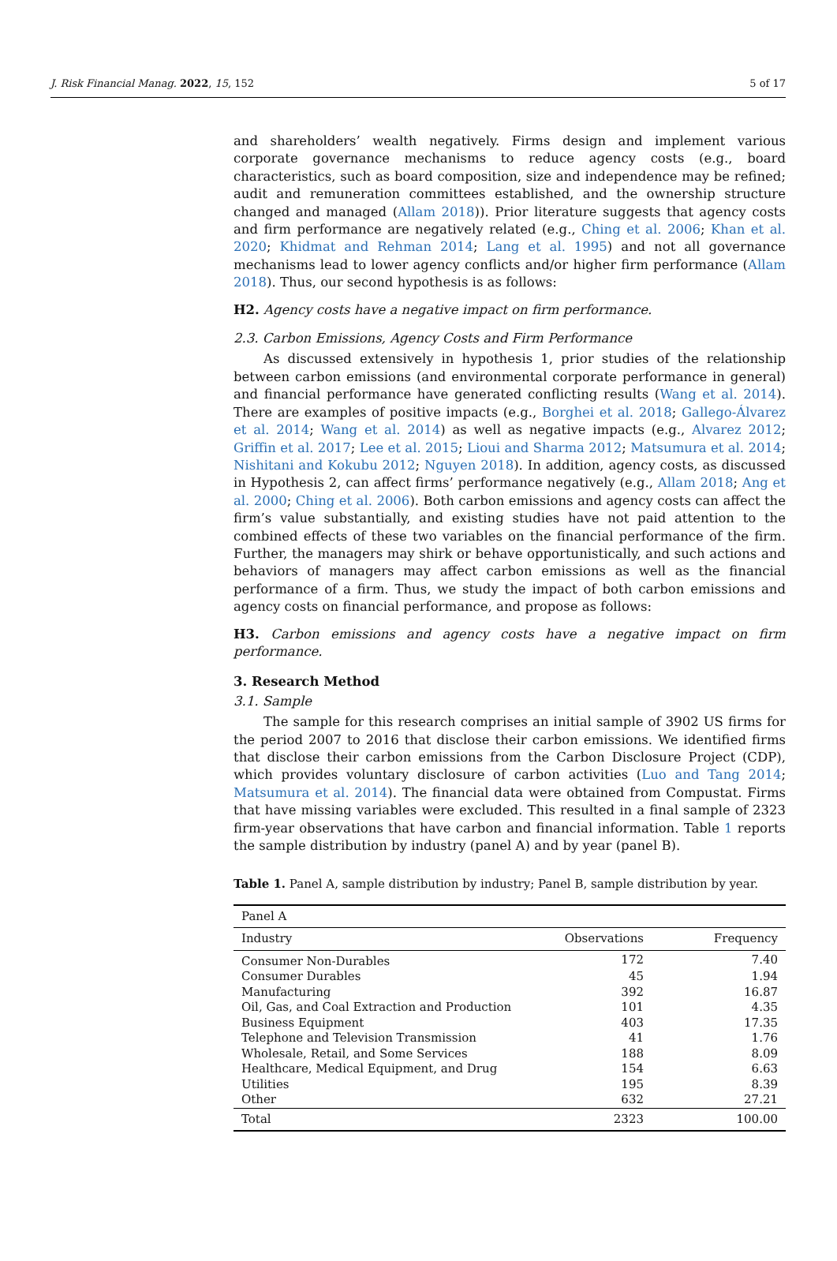J. Risk Financial Manag. 2022, 15, 152 5 of 17
and shareholders’ wealth negatively. Firms design and implement various corporate governance mechanisms to reduce agency costs (e.g., board characteristics, such as board composition, size and independence may be refined; audit and remuneration committees established, and the ownership structure changed and managed (Allam 2018)). Prior literature suggests that agency costs and firm performance are negatively related (e.g., Ching et al. 2006; Khan et al. 2020; Khidmat and Rehman 2014; Lang et al. 1995) and not all governance mechanisms lead to lower agency conflicts and/or higher firm performance (Allam 2018). Thus, our second hypothesis is as follows:
H2. Agency costs have a negative impact on firm performance.
2.3. Carbon Emissions, Agency Costs and Firm Performance
As discussed extensively in hypothesis 1, prior studies of the relationship between carbon emissions (and environmental corporate performance in general) and financial performance have generated conflicting results (Wang et al. 2014). There are examples of positive impacts (e.g., Borghei et al. 2018; Gallego-Álvarez et al. 2014; Wang et al. 2014) as well as negative impacts (e.g., Alvarez 2012; Griffin et al. 2017; Lee et al. 2015; Lioui and Sharma 2012; Matsumura et al. 2014; Nishitani and Kokubu 2012; Nguyen 2018). In addition, agency costs, as discussed in Hypothesis 2, can affect firms’ performance negatively (e.g., Allam 2018; Ang et al. 2000; Ching et al. 2006). Both carbon emissions and agency costs can affect the firm’s value substantially, and existing studies have not paid attention to the combined effects of these two variables on the financial performance of the firm. Further, the managers may shirk or behave opportunistically, and such actions and behaviors of managers may affect carbon emissions as well as the financial performance of a firm. Thus, we study the impact of both carbon emissions and agency costs on financial performance, and propose as follows:
H3. Carbon emissions and agency costs have a negative impact on firm performance.
3. Research Method
3.1. Sample
The sample for this research comprises an initial sample of 3902 US firms for the period 2007 to 2016 that disclose their carbon emissions. We identified firms that disclose their carbon emissions from the Carbon Disclosure Project (CDP), which provides voluntary disclosure of carbon activities (Luo and Tang 2014; Matsumura et al. 2014). The financial data were obtained from Compustat. Firms that have missing variables were excluded. This resulted in a final sample of 2323 firm-year observations that have carbon and financial information. Table 1 reports the sample distribution by industry (panel A) and by year (panel B).
Table 1. Panel A, sample distribution by industry; Panel B, sample distribution by year.
| Panel A | | |
| Industry | Observations | Frequency |
| Consumer Non-Durables | 172 | 7.40 |
| Consumer Durables | 45 | 1.94 |
| Manufacturing | 392 | 16.87 |
| Oil, Gas, and Coal Extraction and Production | 101 | 4.35 |
| Business Equipment | 403 | 17.35 |
| Telephone and Television Transmission | 41 | 1.76 |
| Wholesale, Retail, and Some Services | 188 | 8.09 |
| Healthcare, Medical Equipment, and Drug | 154 | 6.63 |
| Utilities | 195 | 8.39 |
| Other | 632 | 27.21 |
| Total | 2323 | 100.00 |